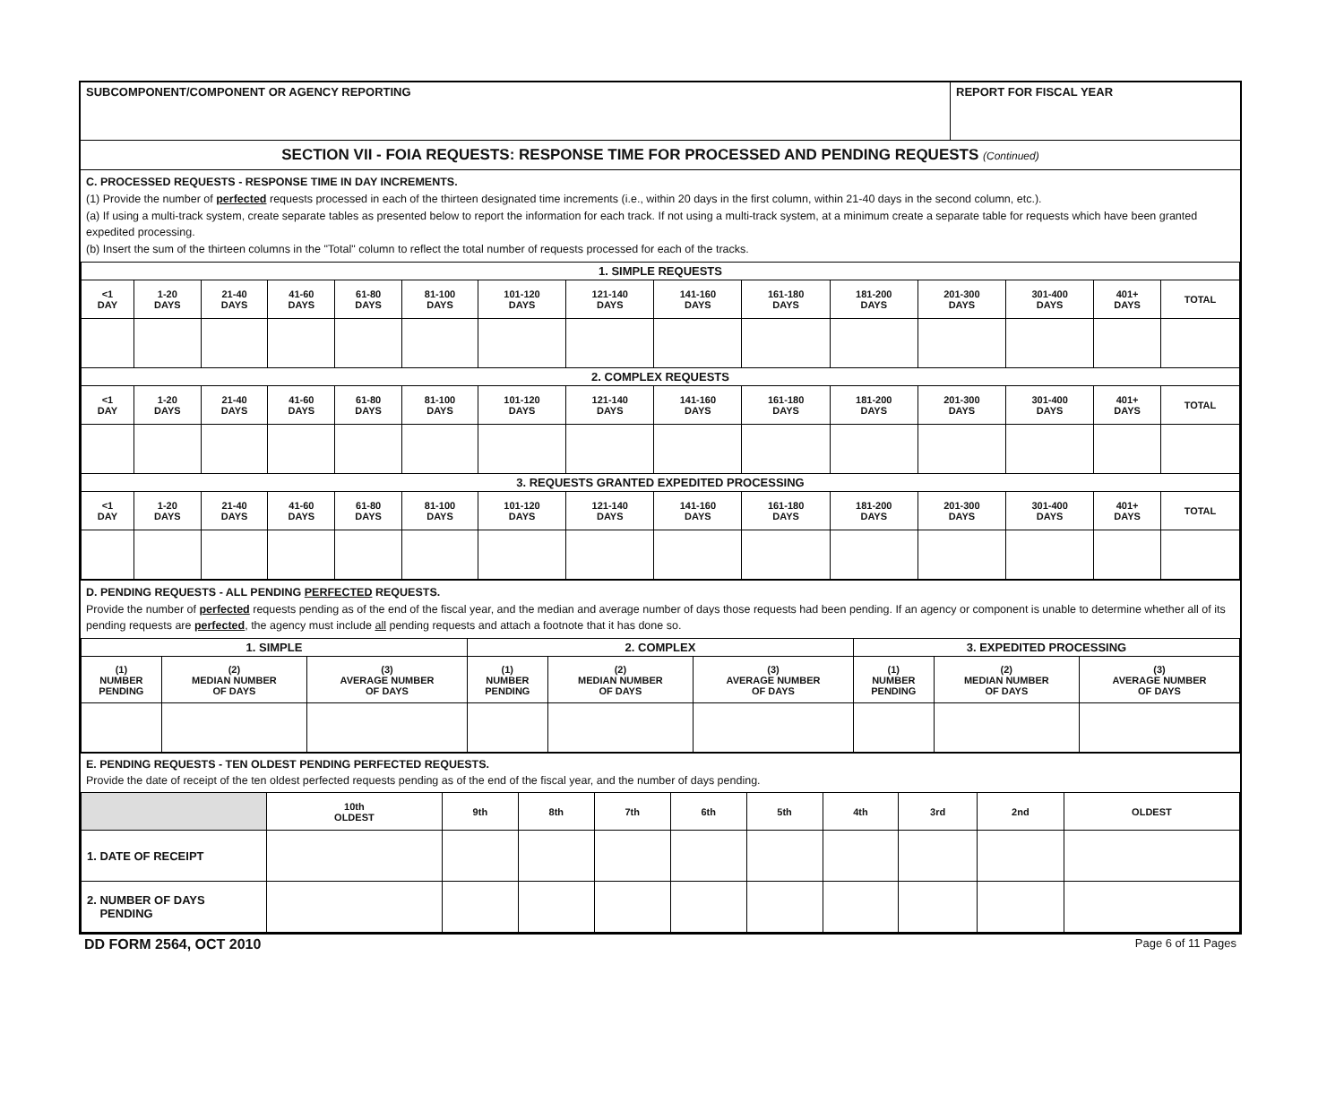| SUBCOMPONENT/COMPONENT OR AGENCY REPORTING | REPORT FOR FISCAL YEAR |
SECTION VII - FOIA REQUESTS: RESPONSE TIME FOR PROCESSED AND PENDING REQUESTS (Continued)
C. PROCESSED REQUESTS - RESPONSE TIME IN DAY INCREMENTS.
(1) Provide the number of perfected requests processed in each of the thirteen designated time increments (i.e., within 20 days in the first column, within 21-40 days in the second column, etc.).
(a) If using a multi-track system, create separate tables as presented below to report the information for each track. If not using a multi-track system, at a minimum create a separate table for requests which have been granted expedited processing.
(b) Insert the sum of the thirteen columns in the "Total" column to reflect the total number of requests processed for each of the tracks.
| 1. SIMPLE REQUESTS | | | | | | | | | | | | | | |
| <1 DAY | 1-20 DAYS | 21-40 DAYS | 41-60 DAYS | 61-80 DAYS | 81-100 DAYS | 101-120 DAYS | 121-140 DAYS | 141-160 DAYS | 161-180 DAYS | 181-200 DAYS | 201-300 DAYS | 301-400 DAYS | 401+ DAYS | TOTAL |
| 2. COMPLEX REQUESTS | | | | | | | | | | | | | | |
| <1 DAY | 1-20 DAYS | 21-40 DAYS | 41-60 DAYS | 61-80 DAYS | 81-100 DAYS | 101-120 DAYS | 121-140 DAYS | 141-160 DAYS | 161-180 DAYS | 181-200 DAYS | 201-300 DAYS | 301-400 DAYS | 401+ DAYS | TOTAL |
| 3. REQUESTS GRANTED EXPEDITED PROCESSING | | | | | | | | | | | | | | |
| <1 DAY | 1-20 DAYS | 21-40 DAYS | 41-60 DAYS | 61-80 DAYS | 81-100 DAYS | 101-120 DAYS | 121-140 DAYS | 141-160 DAYS | 161-180 DAYS | 181-200 DAYS | 201-300 DAYS | 301-400 DAYS | 401+ DAYS | TOTAL |
D. PENDING REQUESTS - ALL PENDING PERFECTED REQUESTS.
Provide the number of perfected requests pending as of the end of the fiscal year, and the median and average number of days those requests had been pending. If an agency or component is unable to determine whether all of its pending requests are perfected, the agency must include all pending requests and attach a footnote that it has done so.
| 1. SIMPLE | | | 2. COMPLEX | | | 3. EXPEDITED PROCESSING | | |
| (1) NUMBER PENDING | (2) MEDIAN NUMBER OF DAYS | (3) AVERAGE NUMBER OF DAYS | (1) NUMBER PENDING | (2) MEDIAN NUMBER OF DAYS | (3) AVERAGE NUMBER OF DAYS | (1) NUMBER PENDING | (2) MEDIAN NUMBER OF DAYS | (3) AVERAGE NUMBER OF DAYS |
E. PENDING REQUESTS - TEN OLDEST PENDING PERFECTED REQUESTS.
Provide the date of receipt of the ten oldest perfected requests pending as of the end of the fiscal year, and the number of days pending.
| | 10th OLDEST | 9th | 8th | 7th | 6th | 5th | 4th | 3rd | 2nd | OLDEST |
| 1. DATE OF RECEIPT | | | | | | | | | | |
| 2. NUMBER OF DAYS PENDING | | | | | | | | | | |
DD FORM 2564, OCT 2010 Page 6 of 11 Pages